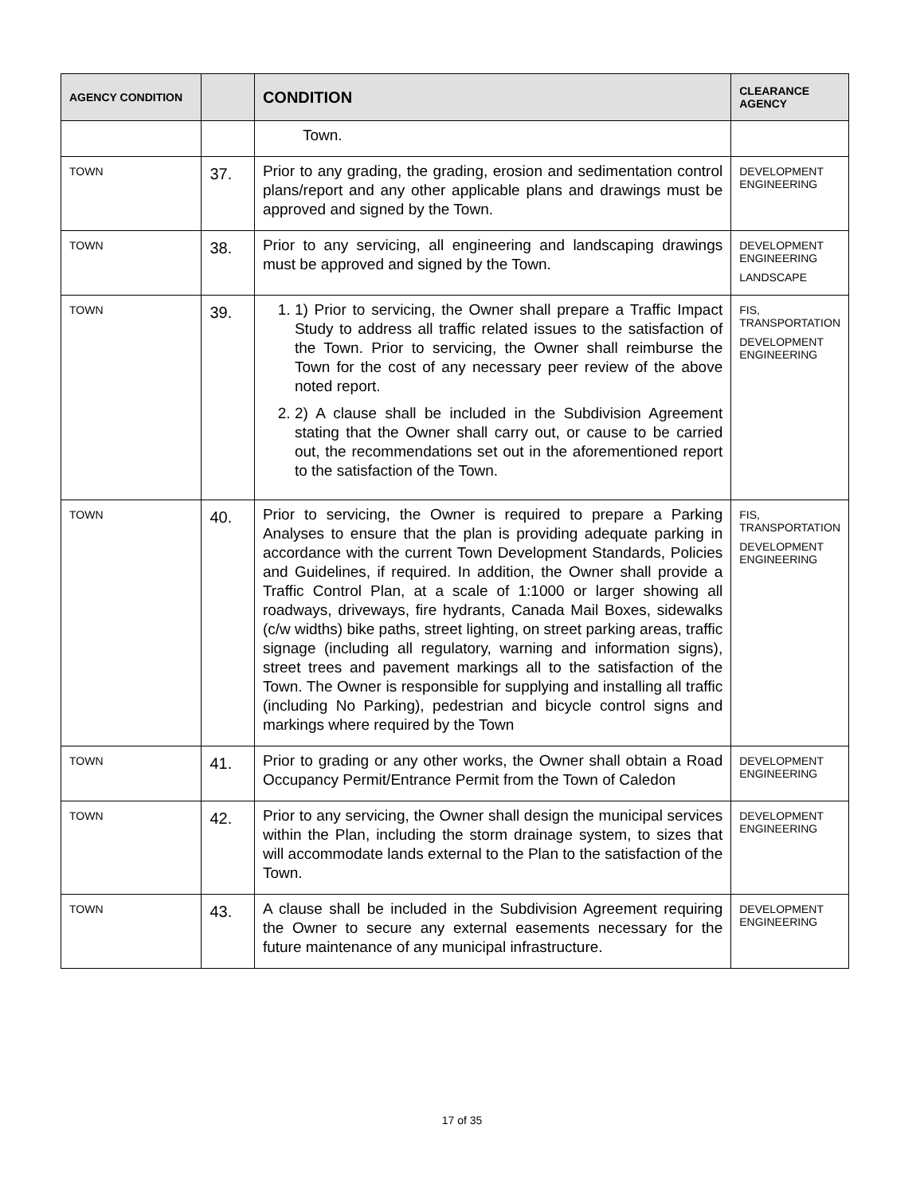| AGENCY CONDITION | | CONDITION | CLEARANCE AGENCY |
| --- | --- | --- | --- |
| | | Town. | |
| TOWN | 37. | Prior to any grading, the grading, erosion and sedimentation control plans/report and any other applicable plans and drawings must be approved and signed by the Town. | DEVELOPMENT ENGINEERING |
| TOWN | 38. | Prior to any servicing, all engineering and landscaping drawings must be approved and signed by the Town. | DEVELOPMENT ENGINEERING LANDSCAPE |
| TOWN | 39. | 1. 1) Prior to servicing, the Owner shall prepare a Traffic Impact Study to address all traffic related issues to the satisfaction of the Town. Prior to servicing, the Owner shall reimburse the Town for the cost of any necessary peer review of the above noted report. 2. 2) A clause shall be included in the Subdivision Agreement stating that the Owner shall carry out, or cause to be carried out, the recommendations set out in the aforementioned report to the satisfaction of the Town. | FIS, TRANSPORTATION DEVELOPMENT ENGINEERING |
| TOWN | 40. | Prior to servicing, the Owner is required to prepare a Parking Analyses to ensure that the plan is providing adequate parking in accordance with the current Town Development Standards, Policies and Guidelines, if required. In addition, the Owner shall provide a Traffic Control Plan, at a scale of 1:1000 or larger showing all roadways, driveways, fire hydrants, Canada Mail Boxes, sidewalks (c/w widths) bike paths, street lighting, on street parking areas, traffic signage (including all regulatory, warning and information signs), street trees and pavement markings all to the satisfaction of the Town. The Owner is responsible for supplying and installing all traffic (including No Parking), pedestrian and bicycle control signs and markings where required by the Town | FIS, TRANSPORTATION DEVELOPMENT ENGINEERING |
| TOWN | 41. | Prior to grading or any other works, the Owner shall obtain a Road Occupancy Permit/Entrance Permit from the Town of Caledon | DEVELOPMENT ENGINEERING |
| TOWN | 42. | Prior to any servicing, the Owner shall design the municipal services within the Plan, including the storm drainage system, to sizes that will accommodate lands external to the Plan to the satisfaction of the Town. | DEVELOPMENT ENGINEERING |
| TOWN | 43. | A clause shall be included in the Subdivision Agreement requiring the Owner to secure any external easements necessary for the future maintenance of any municipal infrastructure. | DEVELOPMENT ENGINEERING |
17 of 35